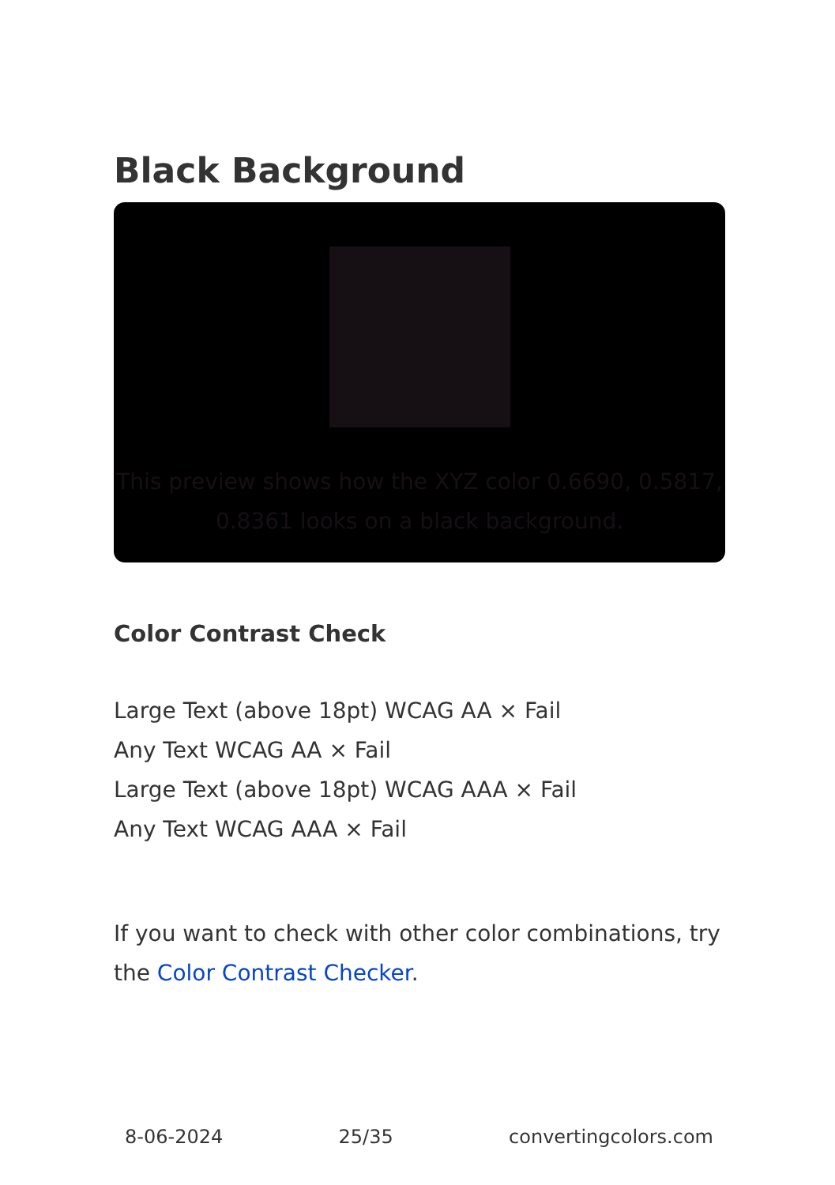Black Background
This preview shows how the XYZ color 0.6690, 0.5817, 0.8361 looks on a black background.
Color Contrast Check
Large Text (above 18pt) WCAG AA × Fail
Any Text WCAG AA × Fail
Large Text (above 18pt) WCAG AAA × Fail
Any Text WCAG AAA × Fail
If you want to check with other color combinations, try the Color Contrast Checker.
8-06-2024 25/35 convertingcolors.com